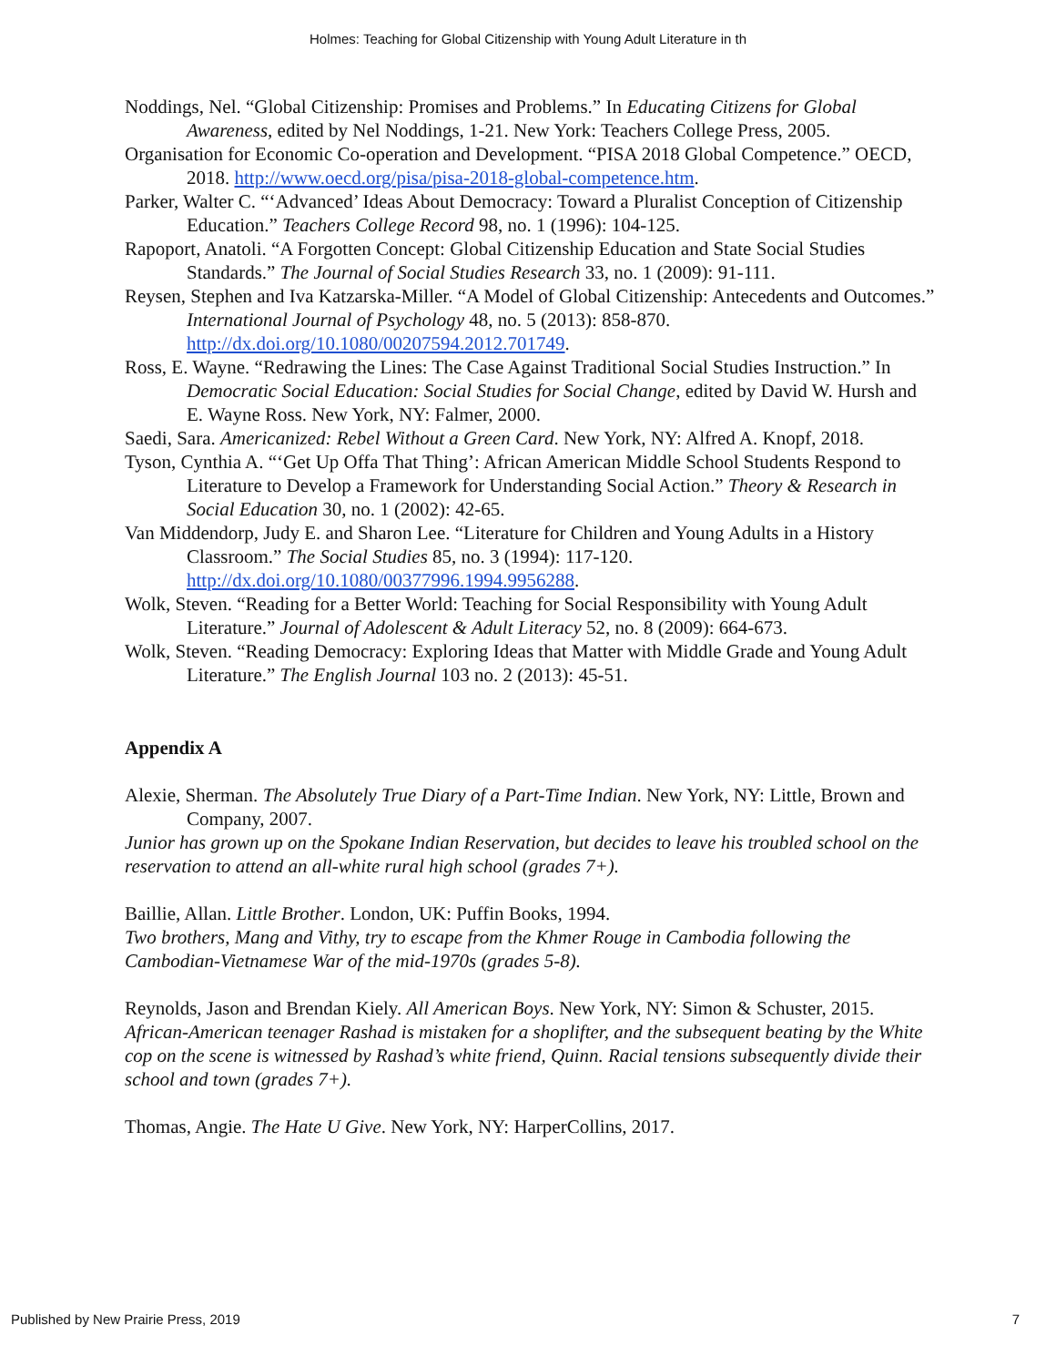Holmes: Teaching for Global Citizenship with Young Adult Literature in th
Noddings, Nel. “Global Citizenship: Promises and Problems.” In Educating Citizens for Global Awareness, edited by Nel Noddings, 1-21. New York: Teachers College Press, 2005.
Organisation for Economic Co-operation and Development. “PISA 2018 Global Competence.” OECD, 2018. http://www.oecd.org/pisa/pisa-2018-global-competence.htm.
Parker, Walter C. “‘Advanced’ Ideas About Democracy: Toward a Pluralist Conception of Citizenship Education.” Teachers College Record 98, no. 1 (1996): 104-125.
Rapoport, Anatoli. “A Forgotten Concept: Global Citizenship Education and State Social Studies Standards.” The Journal of Social Studies Research 33, no. 1 (2009): 91-111.
Reysen, Stephen and Iva Katzarska-Miller. “A Model of Global Citizenship: Antecedents and Outcomes.” International Journal of Psychology 48, no. 5 (2013): 858-870. http://dx.doi.org/10.1080/00207594.2012.701749.
Ross, E. Wayne. “Redrawing the Lines: The Case Against Traditional Social Studies Instruction.” In Democratic Social Education: Social Studies for Social Change, edited by David W. Hursh and E. Wayne Ross. New York, NY: Falmer, 2000.
Saedi, Sara. Americanized: Rebel Without a Green Card. New York, NY: Alfred A. Knopf, 2018.
Tyson, Cynthia A. “‘Get Up Offa That Thing’: African American Middle School Students Respond to Literature to Develop a Framework for Understanding Social Action.” Theory & Research in Social Education 30, no. 1 (2002): 42-65.
Van Middendorp, Judy E. and Sharon Lee. “Literature for Children and Young Adults in a History Classroom.” The Social Studies 85, no. 3 (1994): 117-120. http://dx.doi.org/10.1080/00377996.1994.9956288.
Wolk, Steven. “Reading for a Better World: Teaching for Social Responsibility with Young Adult Literature.” Journal of Adolescent & Adult Literacy 52, no. 8 (2009): 664-673.
Wolk, Steven. “Reading Democracy: Exploring Ideas that Matter with Middle Grade and Young Adult Literature.” The English Journal 103 no. 2 (2013): 45-51.
Appendix A
Alexie, Sherman. The Absolutely True Diary of a Part-Time Indian. New York, NY: Little, Brown and Company, 2007.
Junior has grown up on the Spokane Indian Reservation, but decides to leave his troubled school on the reservation to attend an all-white rural high school (grades 7+).
Baillie, Allan. Little Brother. London, UK: Puffin Books, 1994.
Two brothers, Mang and Vithy, try to escape from the Khmer Rouge in Cambodia following the Cambodian-Vietnamese War of the mid-1970s (grades 5-8).
Reynolds, Jason and Brendan Kiely. All American Boys. New York, NY: Simon & Schuster, 2015.
African-American teenager Rashad is mistaken for a shoplifter, and the subsequent beating by the White cop on the scene is witnessed by Rashad’s white friend, Quinn. Racial tensions subsequently divide their school and town (grades 7+).
Thomas, Angie. The Hate U Give. New York, NY: HarperCollins, 2017.
Published by New Prairie Press, 2019 7